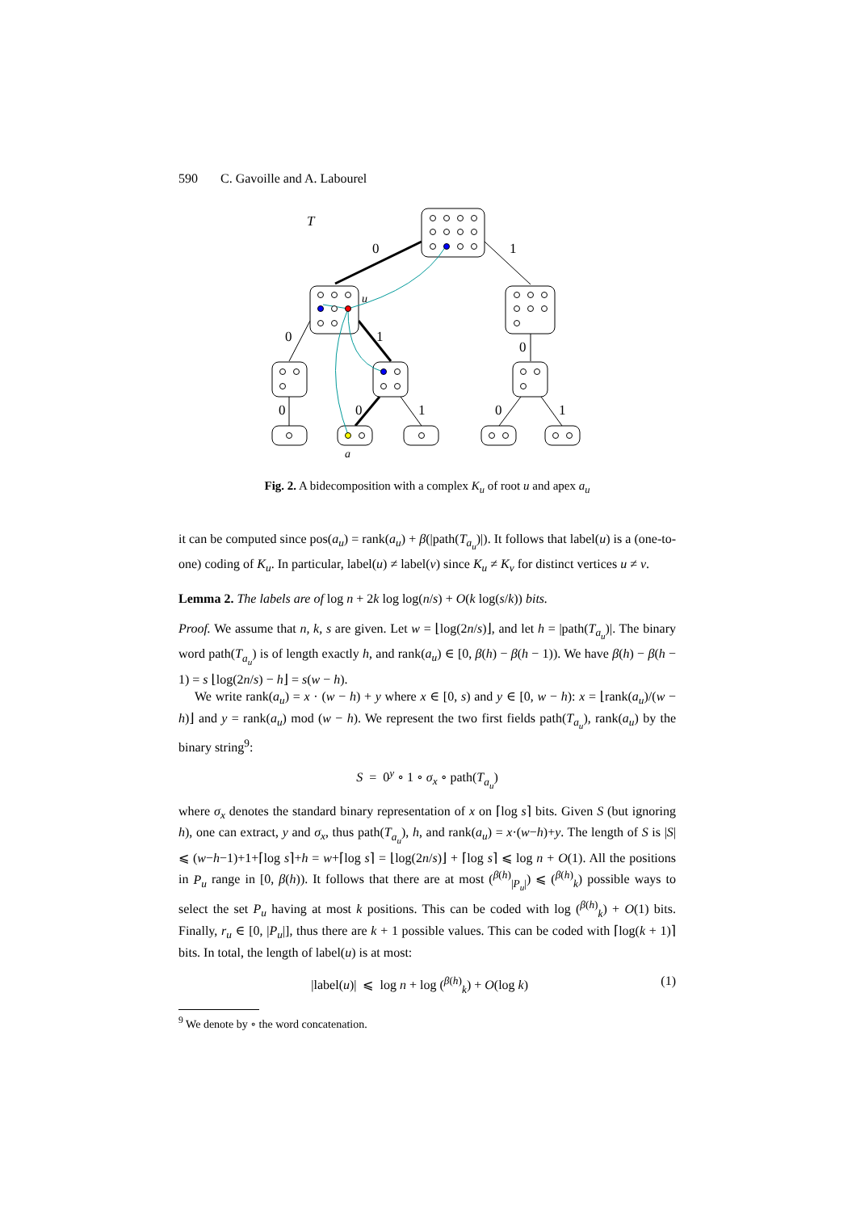590 C. Gavoille and A. Labourel
T
0
1
u
0
1
0
0
0
1
0
1
a
Fig. 2. A bidecomposition with a complex K<sub>u</sub> of root u and apex a<sub>u</sub>
it can be computed since pos(a<sub>u</sub>) = rank(a<sub>u</sub>) + β(|path(T<sub>a<sub>u</sub></sub>)|). It follows that label(u) is a (one-to-one) coding of K<sub>u</sub>. In particular, label(u) ≠ label(v) since K<sub>u</sub> ≠ K<sub>v</sub> for distinct vertices u ≠ v.
Lemma 2. The labels are of log n + 2k log log(n/s) + O(k log(s/k)) bits.
Proof. We assume that n, k, s are given. Let w = ⌊log(2n/s)⌋, and let h = |path(T<sub>a<sub>u</sub></sub>)|. The binary word path(T<sub>a<sub>u</sub></sub>) is of length exactly h, and rank(a<sub>u</sub>) ∈ [0, β(h) − β(h − 1)). We have β(h) − β(h − 1) = s ⌊log(2n/s) − h⌋ = s(w − h).
We write rank(a<sub>u</sub>) = x · (w − h) + y where x ∈ [0, s) and y ∈ [0, w − h): x = ⌊rank(a<sub>u</sub>)/(w − h)⌋ and y = rank(a<sub>u</sub>) mod (w − h). We represent the two first fields path(T<sub>a<sub>u</sub></sub>), rank(a<sub>u</sub>) by the binary string<sup>9</sup>:
S = 0<sup>y</sup> ∘ 1 ∘ σ<sub>x</sub> ∘ path(T<sub>a<sub>u</sub></sub>)
where σ<sub>x</sub> denotes the standard binary representation of x on ⌈log s⌉ bits. Given S (but ignoring h), one can extract, y and σ<sub>x</sub>, thus path(T<sub>a<sub>u</sub></sub>), h, and rank(a<sub>u</sub>) = x·(w−h)+y. The length of S is |S| ⩽ (w−h−1)+1+⌈log s⌉+h = w+⌈log s⌉ = ⌊log(2n/s)⌋ + ⌈log s⌉ ⩽ log n + O(1). All the positions in P<sub>u</sub> range in [0, β(h)). It follows that there are at most (<sup>β(h)</sup><sub>|P<sub>u</sub>|</sub>) ⩽ (<sup>β(h)</sup><sub>k</sub>) possible ways to select the set P<sub>u</sub> having at most k positions. This can be coded with log (<sup>β(h)</sup><sub>k</sub>) + O(1) bits. Finally, r<sub>u</sub> ∈ [0, |P<sub>u</sub>|], thus there are k + 1 possible values. This can be coded with ⌈log(k + 1)⌉ bits. In total, the length of label(u) is at most:
|label(u)| ⩽ log n + log (<sup>β(h)</sup><sub>k</sub>) + O(log k) (1)
<sup>9</sup> We denote by ∘ the word concatenation.